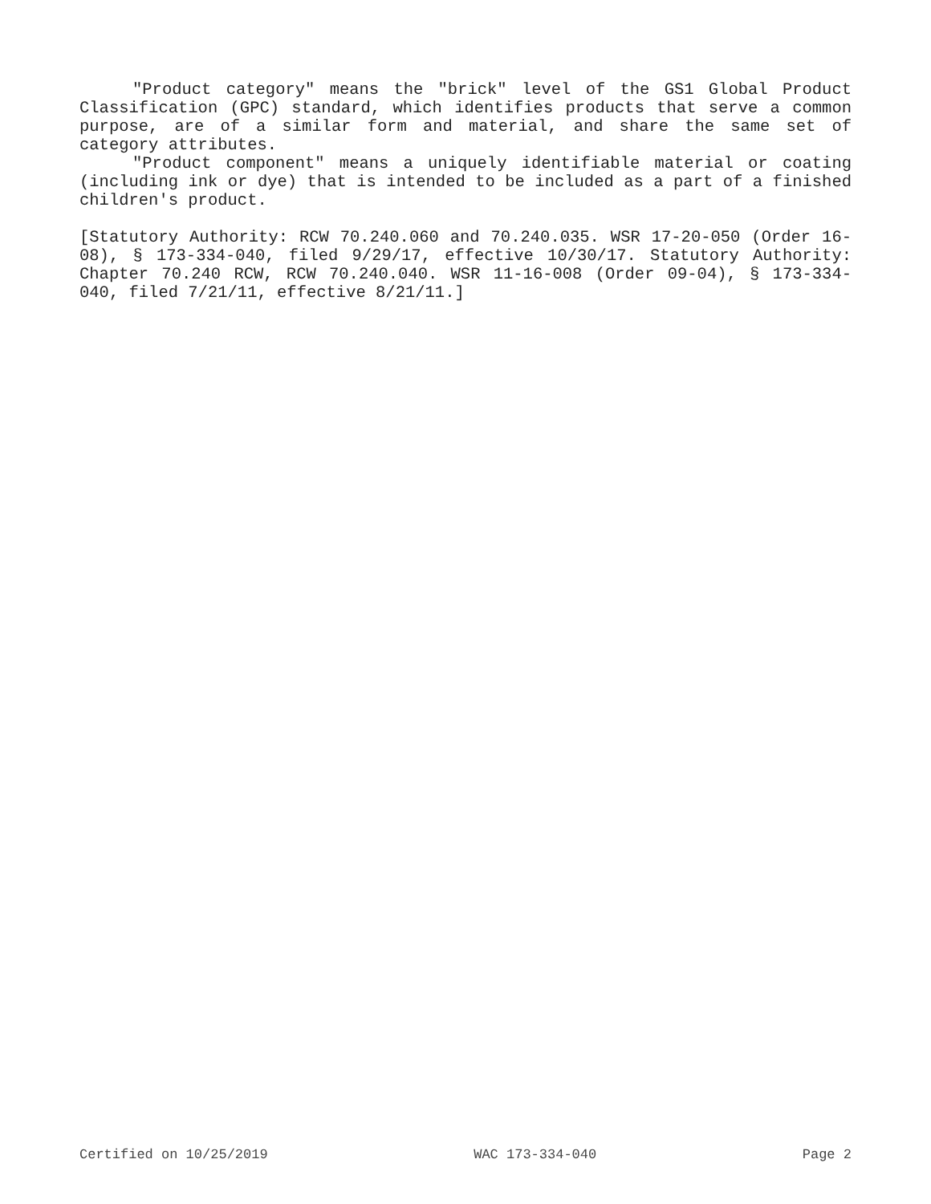"Product category" means the "brick" level of the GS1 Global Product Classification (GPC) standard, which identifies products that serve a common purpose, are of a similar form and material, and share the same set of category attributes.
"Product component" means a uniquely identifiable material or coating (including ink or dye) that is intended to be included as a part of a finished children's product.
[Statutory Authority: RCW 70.240.060 and 70.240.035. WSR 17-20-050 (Order 16-08), § 173-334-040, filed 9/29/17, effective 10/30/17. Statutory Authority: Chapter 70.240 RCW, RCW 70.240.040. WSR 11-16-008 (Order 09-04), § 173-334-040, filed 7/21/11, effective 8/21/11.]
Certified on 10/25/2019 WAC 173-334-040 Page 2